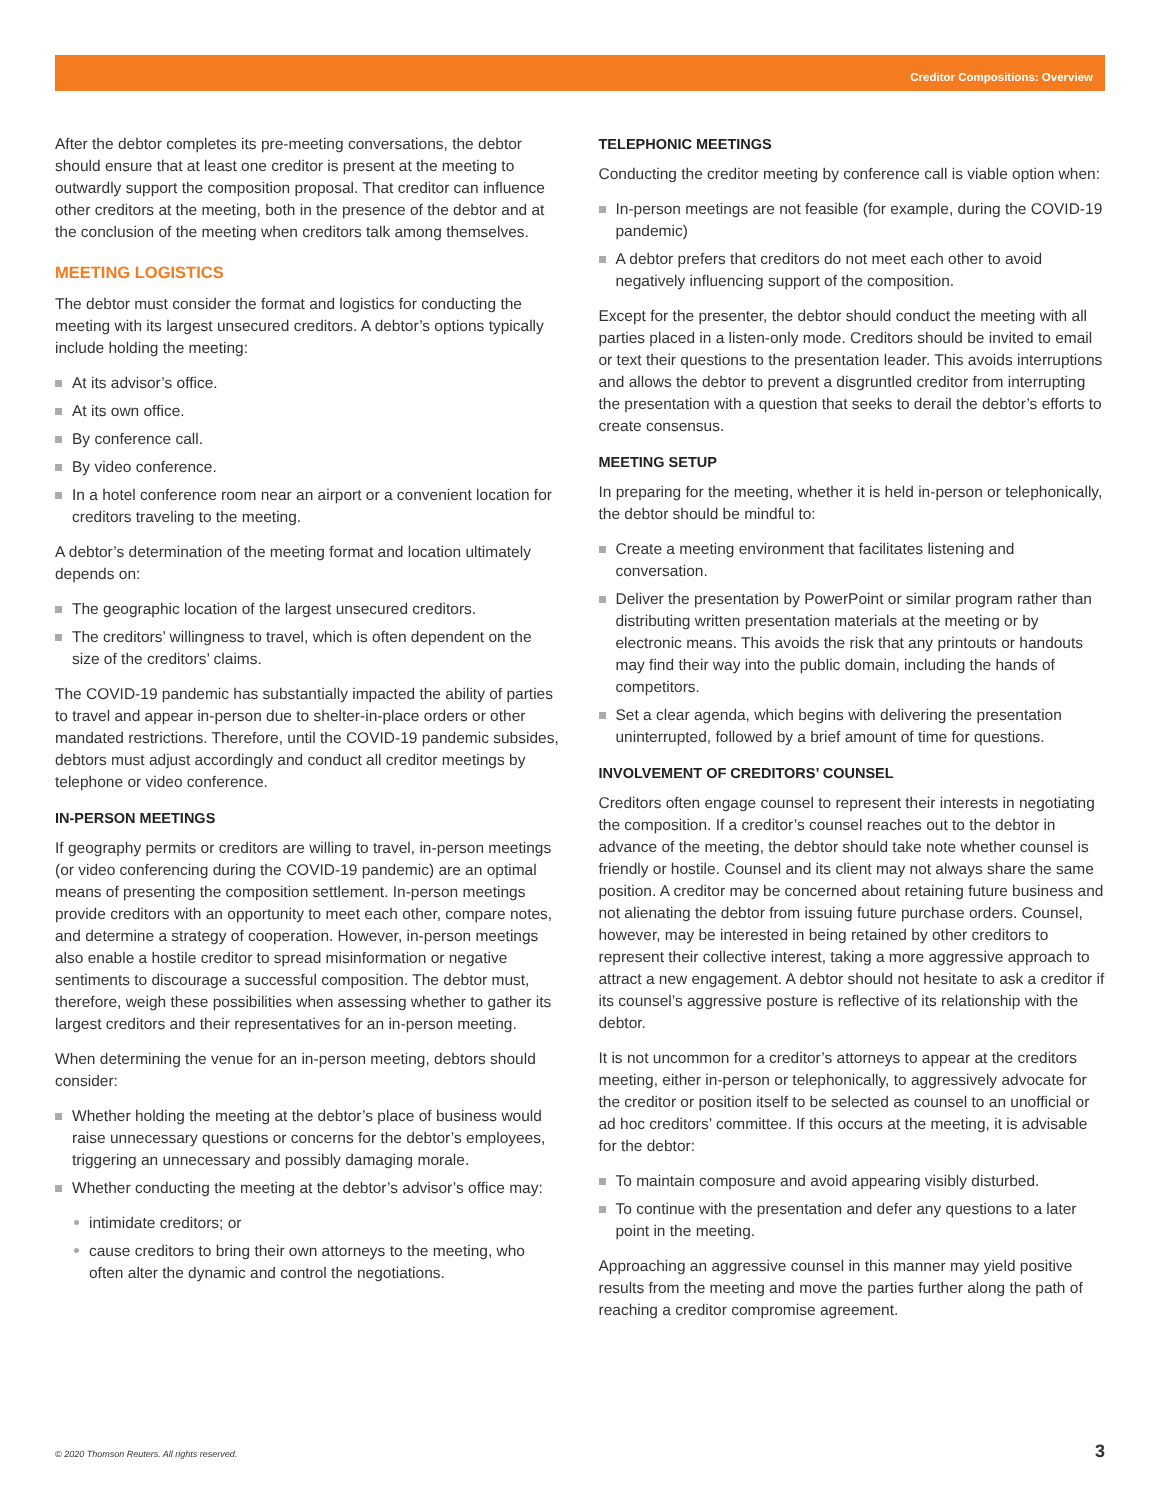Creditor Compositions: Overview
After the debtor completes its pre-meeting conversations, the debtor should ensure that at least one creditor is present at the meeting to outwardly support the composition proposal. That creditor can influence other creditors at the meeting, both in the presence of the debtor and at the conclusion of the meeting when creditors talk among themselves.
MEETING LOGISTICS
The debtor must consider the format and logistics for conducting the meeting with its largest unsecured creditors. A debtor’s options typically include holding the meeting:
At its advisor’s office.
At its own office.
By conference call.
By video conference.
In a hotel conference room near an airport or a convenient location for creditors traveling to the meeting.
A debtor’s determination of the meeting format and location ultimately depends on:
The geographic location of the largest unsecured creditors.
The creditors’ willingness to travel, which is often dependent on the size of the creditors’ claims.
The COVID-19 pandemic has substantially impacted the ability of parties to travel and appear in-person due to shelter-in-place orders or other mandated restrictions. Therefore, until the COVID-19 pandemic subsides, debtors must adjust accordingly and conduct all creditor meetings by telephone or video conference.
IN-PERSON MEETINGS
If geography permits or creditors are willing to travel, in-person meetings (or video conferencing during the COVID-19 pandemic) are an optimal means of presenting the composition settlement. In-person meetings provide creditors with an opportunity to meet each other, compare notes, and determine a strategy of cooperation. However, in-person meetings also enable a hostile creditor to spread misinformation or negative sentiments to discourage a successful composition. The debtor must, therefore, weigh these possibilities when assessing whether to gather its largest creditors and their representatives for an in-person meeting.
When determining the venue for an in-person meeting, debtors should consider:
Whether holding the meeting at the debtor’s place of business would raise unnecessary questions or concerns for the debtor’s employees, triggering an unnecessary and possibly damaging morale.
Whether conducting the meeting at the debtor’s advisor’s office may:
intimidate creditors; or
cause creditors to bring their own attorneys to the meeting, who often alter the dynamic and control the negotiations.
TELEPHONIC MEETINGS
Conducting the creditor meeting by conference call is viable option when:
In-person meetings are not feasible (for example, during the COVID-19 pandemic)
A debtor prefers that creditors do not meet each other to avoid negatively influencing support of the composition.
Except for the presenter, the debtor should conduct the meeting with all parties placed in a listen-only mode. Creditors should be invited to email or text their questions to the presentation leader. This avoids interruptions and allows the debtor to prevent a disgruntled creditor from interrupting the presentation with a question that seeks to derail the debtor’s efforts to create consensus.
MEETING SETUP
In preparing for the meeting, whether it is held in-person or telephonically, the debtor should be mindful to:
Create a meeting environment that facilitates listening and conversation.
Deliver the presentation by PowerPoint or similar program rather than distributing written presentation materials at the meeting or by electronic means. This avoids the risk that any printouts or handouts may find their way into the public domain, including the hands of competitors.
Set a clear agenda, which begins with delivering the presentation uninterrupted, followed by a brief amount of time for questions.
INVOLVEMENT OF CREDITORS’ COUNSEL
Creditors often engage counsel to represent their interests in negotiating the composition. If a creditor’s counsel reaches out to the debtor in advance of the meeting, the debtor should take note whether counsel is friendly or hostile. Counsel and its client may not always share the same position. A creditor may be concerned about retaining future business and not alienating the debtor from issuing future purchase orders. Counsel, however, may be interested in being retained by other creditors to represent their collective interest, taking a more aggressive approach to attract a new engagement. A debtor should not hesitate to ask a creditor if its counsel’s aggressive posture is reflective of its relationship with the debtor.
It is not uncommon for a creditor’s attorneys to appear at the creditors meeting, either in-person or telephonically, to aggressively advocate for the creditor or position itself to be selected as counsel to an unofficial or ad hoc creditors’ committee. If this occurs at the meeting, it is advisable for the debtor:
To maintain composure and avoid appearing visibly disturbed.
To continue with the presentation and defer any questions to a later point in the meeting.
Approaching an aggressive counsel in this manner may yield positive results from the meeting and move the parties further along the path of reaching a creditor compromise agreement.
© 2020 Thomson Reuters. All rights reserved.
3